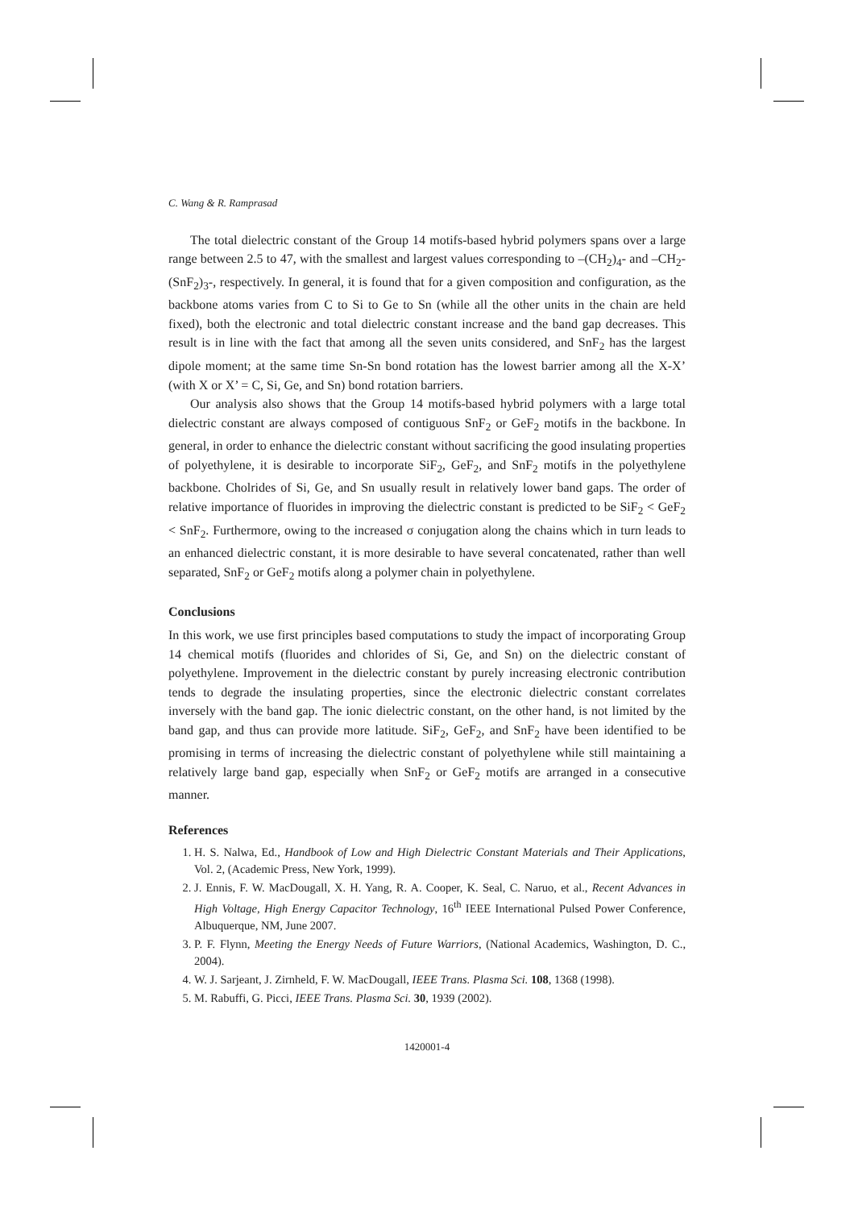C. Wang & R. Ramprasad
The total dielectric constant of the Group 14 motifs-based hybrid polymers spans over a large range between 2.5 to 47, with the smallest and largest values corresponding to –(CH<sub>2</sub>)<sub>4</sub>- and –CH<sub>2</sub>-(SnF<sub>2</sub>)<sub>3</sub>-, respectively. In general, it is found that for a given composition and configuration, as the backbone atoms varies from C to Si to Ge to Sn (while all the other units in the chain are held fixed), both the electronic and total dielectric constant increase and the band gap decreases. This result is in line with the fact that among all the seven units considered, and SnF<sub>2</sub> has the largest dipole moment; at the same time Sn-Sn bond rotation has the lowest barrier among all the X-X’ (with X or X’ = C, Si, Ge, and Sn) bond rotation barriers.
Our analysis also shows that the Group 14 motifs-based hybrid polymers with a large total dielectric constant are always composed of contiguous SnF<sub>2</sub> or GeF<sub>2</sub> motifs in the backbone. In general, in order to enhance the dielectric constant without sacrificing the good insulating properties of polyethylene, it is desirable to incorporate SiF<sub>2</sub>, GeF<sub>2</sub>, and SnF<sub>2</sub> motifs in the polyethylene backbone. Cholrides of Si, Ge, and Sn usually result in relatively lower band gaps. The order of relative importance of fluorides in improving the dielectric constant is predicted to be SiF<sub>2</sub> < GeF<sub>2</sub> < SnF<sub>2</sub>. Furthermore, owing to the increased σ conjugation along the chains which in turn leads to an enhanced dielectric constant, it is more desirable to have several concatenated, rather than well separated, SnF<sub>2</sub> or GeF<sub>2</sub> motifs along a polymer chain in polyethylene.
Conclusions
In this work, we use first principles based computations to study the impact of incorporating Group 14 chemical motifs (fluorides and chlorides of Si, Ge, and Sn) on the dielectric constant of polyethylene. Improvement in the dielectric constant by purely increasing electronic contribution tends to degrade the insulating properties, since the electronic dielectric constant correlates inversely with the band gap. The ionic dielectric constant, on the other hand, is not limited by the band gap, and thus can provide more latitude. SiF<sub>2</sub>, GeF<sub>2</sub>, and SnF<sub>2</sub> have been identified to be promising in terms of increasing the dielectric constant of polyethylene while still maintaining a relatively large band gap, especially when SnF<sub>2</sub> or GeF<sub>2</sub> motifs are arranged in a consecutive manner.
References
1. H. S. Nalwa, Ed., Handbook of Low and High Dielectric Constant Materials and Their Applications, Vol. 2, (Academic Press, New York, 1999).
2. J. Ennis, F. W. MacDougall, X. H. Yang, R. A. Cooper, K. Seal, C. Naruo, et al., Recent Advances in High Voltage, High Energy Capacitor Technology, 16<sup>th</sup> IEEE International Pulsed Power Conference, Albuquerque, NM, June 2007.
3. P. F. Flynn, Meeting the Energy Needs of Future Warriors, (National Academics, Washington, D. C., 2004).
4. W. J. Sarjeant, J. Zirnheld, F. W. MacDougall, IEEE Trans. Plasma Sci. 108, 1368 (1998).
5. M. Rabuffi, G. Picci, IEEE Trans. Plasma Sci. 30, 1939 (2002).
1420001-4